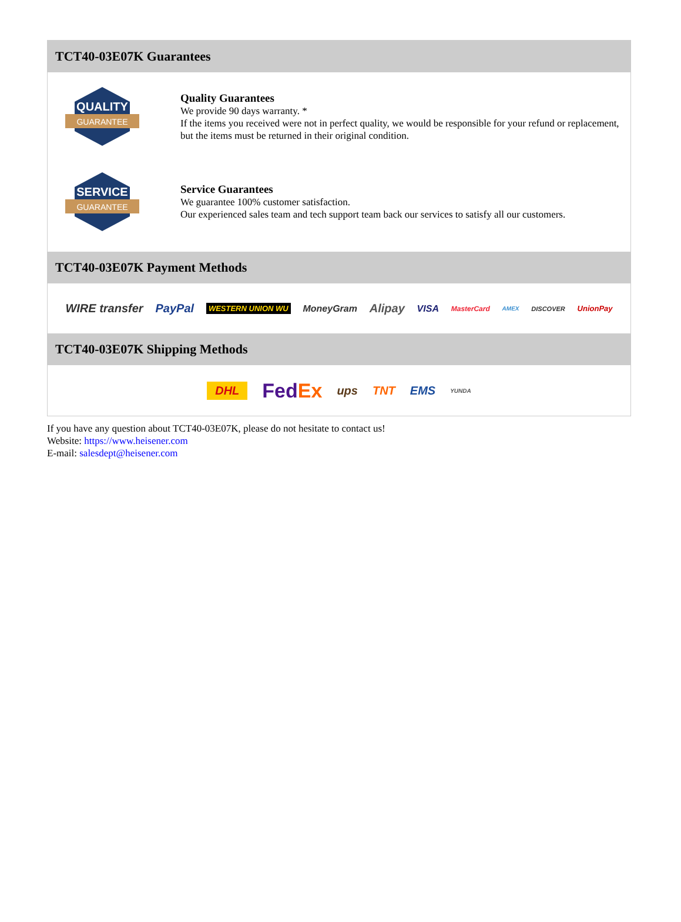TCT40-03E07K Guarantees
QUALITY
GUARANTEE
Quality Guarantees
We provide 90 days warranty. *
If the items you received were not in perfect quality, we would be responsible for your refund or replacement, but the items must be returned in their original condition.
SERVICE
GUARANTEE
Service Guarantees
We guarantee 100% customer satisfaction.
Our experienced sales team and tech support team back our services to satisfy all our customers.
TCT40-03E07K Payment Methods
WIRE transfer PayPal WESTERN UNION WU MoneyGram Alipay VISA MasterCard AMEX DISCOVER UnionPay
TCT40-03E07K Shipping Methods
DHL FedEx ups TNT EMS YUNDA
If you have any question about TCT40-03E07K, please do not hesitate to contact us!
Website: https://www.heisener.com
E-mail: salesdept@heisener.com